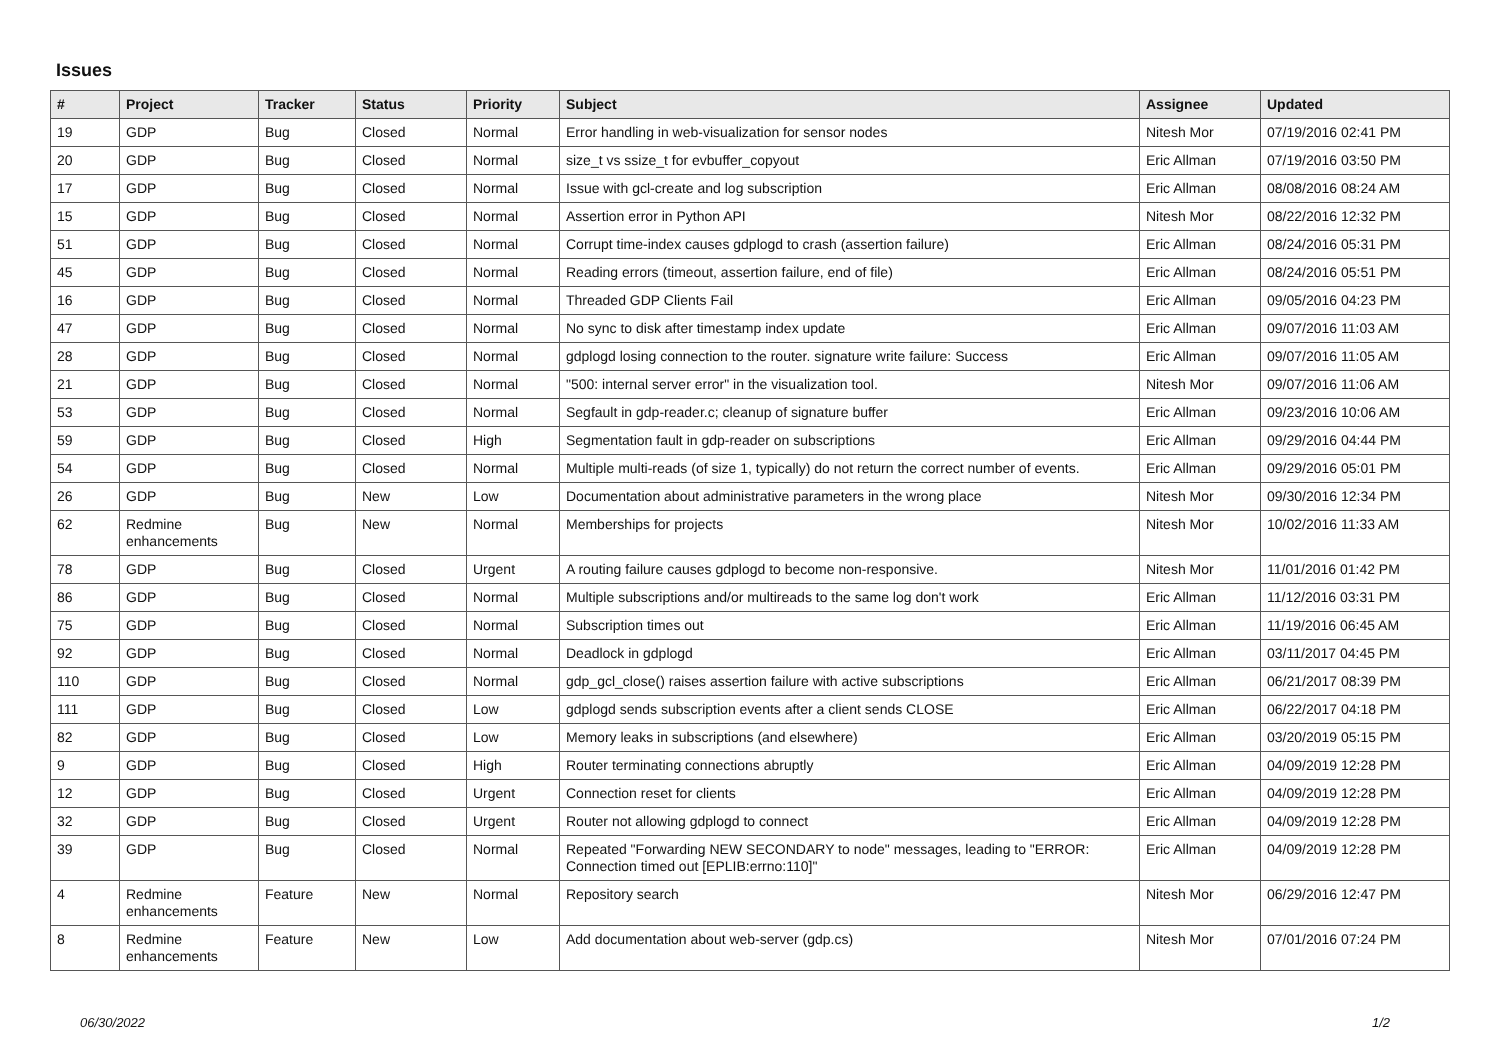Issues
| # | Project | Tracker | Status | Priority | Subject | Assignee | Updated |
| --- | --- | --- | --- | --- | --- | --- | --- |
| 19 | GDP | Bug | Closed | Normal | Error handling in web-visualization for sensor nodes | Nitesh Mor | 07/19/2016 02:41 PM |
| 20 | GDP | Bug | Closed | Normal | size_t vs ssize_t for evbuffer_copyout | Eric Allman | 07/19/2016 03:50 PM |
| 17 | GDP | Bug | Closed | Normal | Issue with gcl-create and log subscription | Eric Allman | 08/08/2016 08:24 AM |
| 15 | GDP | Bug | Closed | Normal | Assertion error in Python API | Nitesh Mor | 08/22/2016 12:32 PM |
| 51 | GDP | Bug | Closed | Normal | Corrupt time-index causes gdplogd to crash (assertion failure) | Eric Allman | 08/24/2016 05:31 PM |
| 45 | GDP | Bug | Closed | Normal | Reading errors (timeout, assertion failure, end of file) | Eric Allman | 08/24/2016 05:51 PM |
| 16 | GDP | Bug | Closed | Normal | Threaded GDP Clients Fail | Eric Allman | 09/05/2016 04:23 PM |
| 47 | GDP | Bug | Closed | Normal | No sync to disk after timestamp index update | Eric Allman | 09/07/2016 11:03 AM |
| 28 | GDP | Bug | Closed | Normal | gdplogd losing connection to the router. signature write failure: Success | Eric Allman | 09/07/2016 11:05 AM |
| 21 | GDP | Bug | Closed | Normal | "500: internal server error" in the visualization tool. | Nitesh Mor | 09/07/2016 11:06 AM |
| 53 | GDP | Bug | Closed | Normal | Segfault in gdp-reader.c; cleanup of signature buffer | Eric Allman | 09/23/2016 10:06 AM |
| 59 | GDP | Bug | Closed | High | Segmentation fault in gdp-reader on subscriptions | Eric Allman | 09/29/2016 04:44 PM |
| 54 | GDP | Bug | Closed | Normal | Multiple multi-reads (of size 1, typically) do not return the correct number of events. | Eric Allman | 09/29/2016 05:01 PM |
| 26 | GDP | Bug | New | Low | Documentation about administrative parameters in the wrong place | Nitesh Mor | 09/30/2016 12:34 PM |
| 62 | Redmine enhancements | Bug | New | Normal | Memberships for projects | Nitesh Mor | 10/02/2016 11:33 AM |
| 78 | GDP | Bug | Closed | Urgent | A routing failure causes gdplogd to become non-responsive. | Nitesh Mor | 11/01/2016 01:42 PM |
| 86 | GDP | Bug | Closed | Normal | Multiple subscriptions and/or multireads to the same log don't work | Eric Allman | 11/12/2016 03:31 PM |
| 75 | GDP | Bug | Closed | Normal | Subscription times out | Eric Allman | 11/19/2016 06:45 AM |
| 92 | GDP | Bug | Closed | Normal | Deadlock in gdplogd | Eric Allman | 03/11/2017 04:45 PM |
| 110 | GDP | Bug | Closed | Normal | gdp_gcl_close() raises assertion failure with active subscriptions | Eric Allman | 06/21/2017 08:39 PM |
| 111 | GDP | Bug | Closed | Low | gdplogd sends subscription events after a client sends CLOSE | Eric Allman | 06/22/2017 04:18 PM |
| 82 | GDP | Bug | Closed | Low | Memory leaks in subscriptions (and elsewhere) | Eric Allman | 03/20/2019 05:15 PM |
| 9 | GDP | Bug | Closed | High | Router terminating connections abruptly | Eric Allman | 04/09/2019 12:28 PM |
| 12 | GDP | Bug | Closed | Urgent | Connection reset for clients | Eric Allman | 04/09/2019 12:28 PM |
| 32 | GDP | Bug | Closed | Urgent | Router not allowing gdplogd to connect | Eric Allman | 04/09/2019 12:28 PM |
| 39 | GDP | Bug | Closed | Normal | Repeated "Forwarding NEW SECONDARY to node" messages, leading to "ERROR: Connection timed out [EPLIB:errno:110]" | Eric Allman | 04/09/2019 12:28 PM |
| 4 | Redmine enhancements | Feature | New | Normal | Repository search | Nitesh Mor | 06/29/2016 12:47 PM |
| 8 | Redmine enhancements | Feature | New | Low | Add documentation about web-server (gdp.cs) | Nitesh Mor | 07/01/2016 07:24 PM |
06/30/2022 1/2